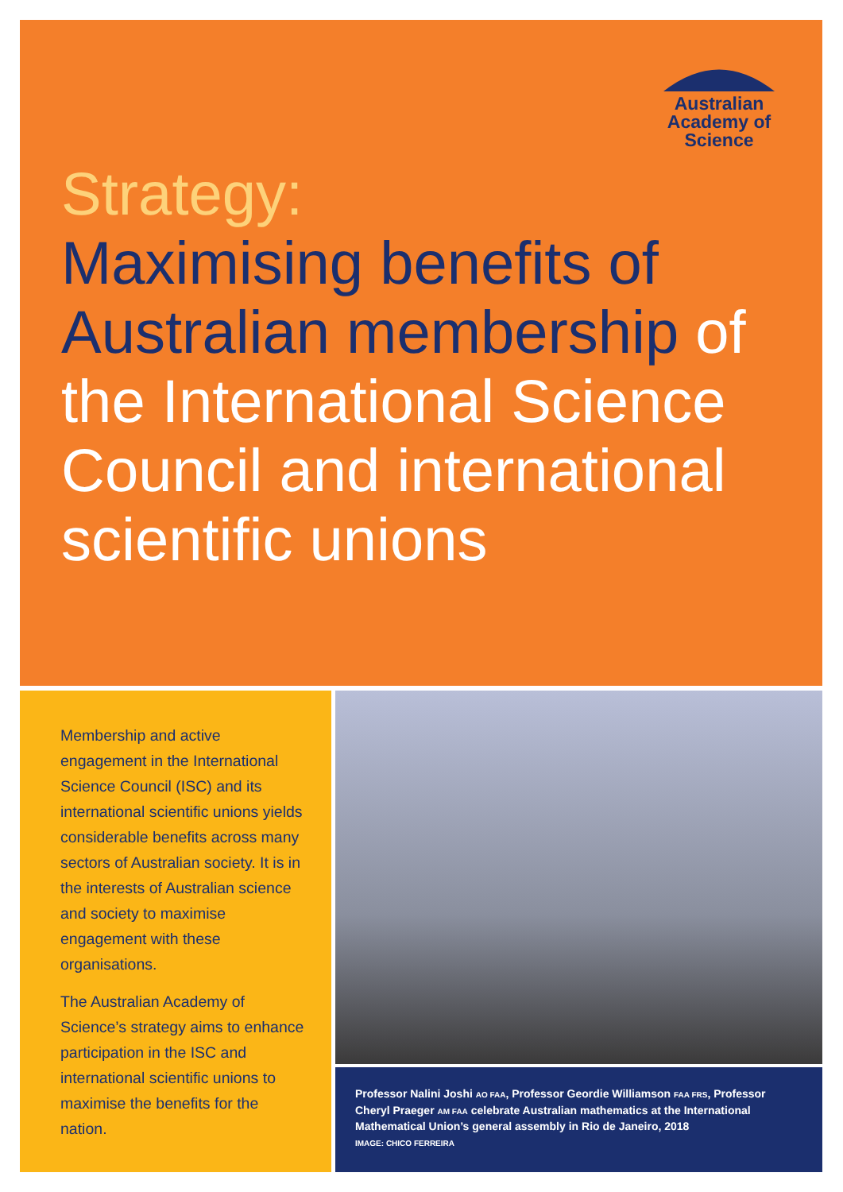Australian
Academy of
Science
Strategy:
Maximising benefits of Australian membership of the International Science Council and international scientific unions
Membership and active engagement in the International Science Council (ISC) and its international scientific unions yields considerable benefits across many sectors of Australian society. It is in the interests of Australian science and society to maximise engagement with these organisations.
The Australian Academy of Science’s strategy aims to enhance participation in the ISC and international scientific unions to maximise the benefits for the nation.
Professor Nalini Joshi AO FAA, Professor Geordie Williamson FAA FRS, Professor Cheryl Praeger AM FAA celebrate Australian mathematics at the International Mathematical Union’s general assembly in Rio de Janeiro, 2018
IMAGE: CHICO FERREIRA